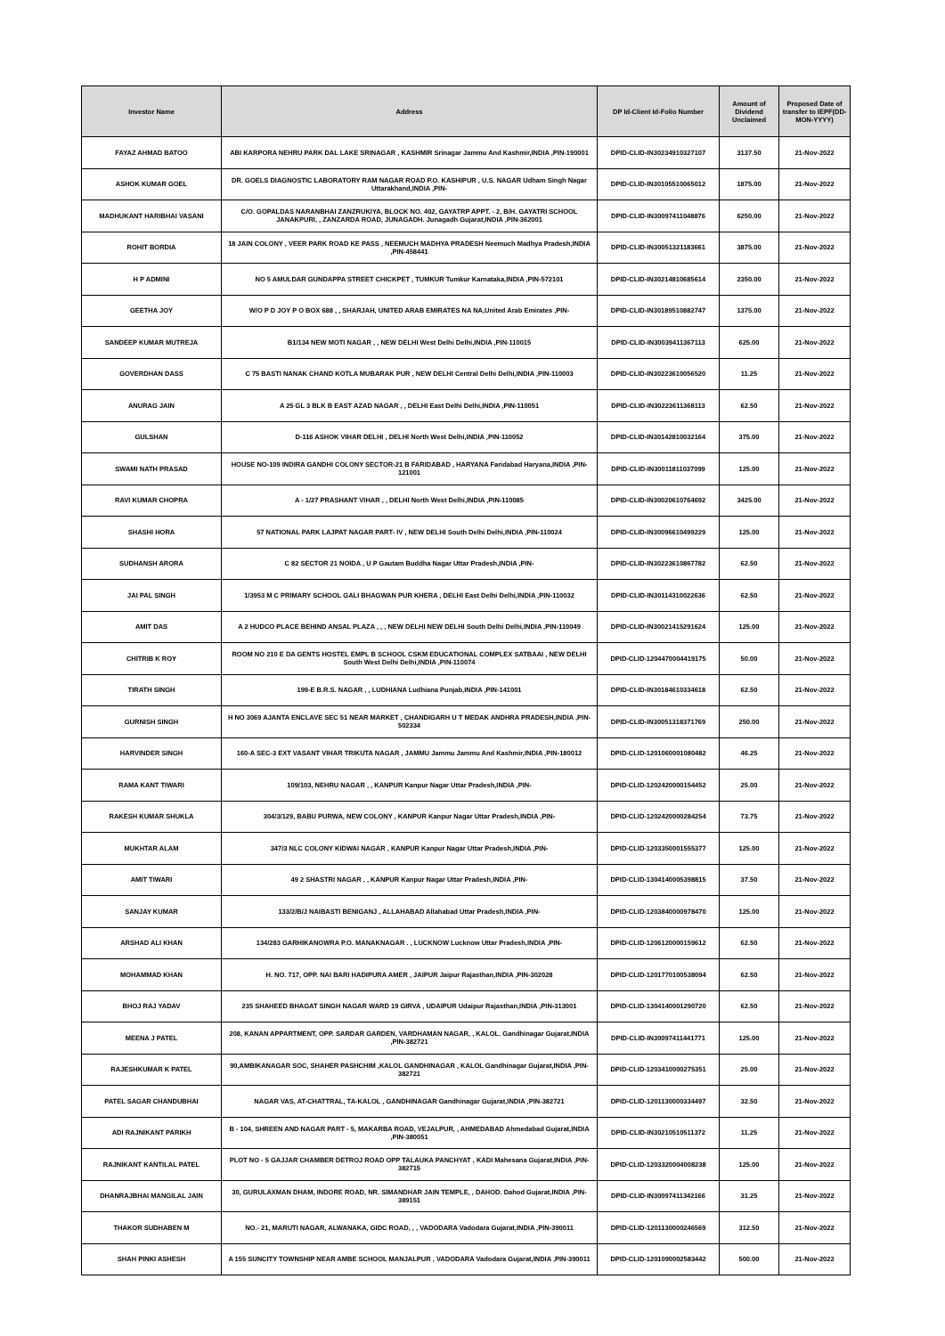| Investor Name | Address | DP Id-Client Id-Folio Number | Amount of Dividend Unclaimed | Proposed Date of transfer to IEPF(DD-MON-YYYY) |
| --- | --- | --- | --- | --- |
| FAYAZ AHMAD BATOO | ABI KARPORA NEHRU PARK DAL LAKE SRINAGAR , KASHMIR Srinagar Jammu And Kashmir,INDIA ,PIN-190001 | DPID-CLID-IN30234910327107 | 3137.50 | 21-Nov-2022 |
| ASHOK KUMAR GOEL | DR. GOELS DIAGNOSTIC LABORATORY RAM NAGAR ROAD P.O. KASHIPUR , U.S. NAGAR Udham Singh Nagar Uttarakhand,INDIA ,PIN- | DPID-CLID-IN30105510065012 | 1875.00 | 21-Nov-2022 |
| MADHUKANT HARIBHAI VASANI | C/O. GOPALDAS NARANBHAI ZANZRUKIYA, BLOCK NO. 402, GAYATRP APPT. - 2, B/H. GAYATRI SCHOOL JANAKPURI, , ZANZARDA ROAD, JUNAGADH. Junagadh Gujarat,INDIA ,PIN-362001 | DPID-CLID-IN30097411048876 | 6250.00 | 21-Nov-2022 |
| ROHIT BORDIA | 18 JAIN COLONY , VEER PARK ROAD KE PASS , NEEMUCH MADHYA PRADESH Neemuch Madhya Pradesh,INDIA ,PIN-458441 | DPID-CLID-IN30051321183661 | 3875.00 | 21-Nov-2022 |
| H P ADMINI | NO 5 AMULDAR GUNDAPPA STREET CHICKPET , TUMKUR Tumkur Karnataka,INDIA ,PIN-572101 | DPID-CLID-IN30214810685614 | 2350.00 | 21-Nov-2022 |
| GEETHA JOY | W/O P D JOY P O BOX 688 , , SHARJAH, UNITED ARAB EMIRATES NA NA,United Arab Emirates ,PIN- | DPID-CLID-IN30189510882747 | 1375.00 | 21-Nov-2022 |
| SANDEEP KUMAR MUTREJA | B1/134 NEW MOTI NAGAR , , NEW DELHI West Delhi Delhi,INDIA ,PIN-110015 | DPID-CLID-IN30039411367113 | 625.00 | 21-Nov-2022 |
| GOVERDHAN DASS | C 75 BASTI NANAK CHAND KOTLA MUBARAK PUR , NEW DELHI Central Delhi Delhi,INDIA ,PIN-110003 | DPID-CLID-IN30223610056520 | 11.25 | 21-Nov-2022 |
| ANURAG JAIN | A 25 GL 3 BLK B EAST AZAD NAGAR , , DELHI East Delhi Delhi,INDIA ,PIN-110051 | DPID-CLID-IN30223611368113 | 62.50 | 21-Nov-2022 |
| GULSHAN | D-116 ASHOK VIHAR DELHI , DELHI North West Delhi,INDIA ,PIN-110052 | DPID-CLID-IN30142810032164 | 375.00 | 21-Nov-2022 |
| SWAMI NATH PRASAD | HOUSE NO-109 INDIRA GANDHI COLONY SECTOR-21 B FARIDABAD , HARYANA Faridabad Haryana,INDIA ,PIN-121001 | DPID-CLID-IN30011811037099 | 125.00 | 21-Nov-2022 |
| RAVI KUMAR CHOPRA | A - 1/27 PRASHANT VIHAR , , DELHI North West Delhi,INDIA ,PIN-110085 | DPID-CLID-IN30020610764692 | 3425.00 | 21-Nov-2022 |
| SHASHI HORA | 57 NATIONAL PARK LAJPAT NAGAR PART- IV , NEW DELHI South Delhi Delhi,INDIA ,PIN-110024 | DPID-CLID-IN30096610499229 | 125.00 | 21-Nov-2022 |
| SUDHANSH ARORA | C 82 SECTOR 21 NOIDA , U P Gautam Buddha Nagar Uttar Pradesh,INDIA ,PIN- | DPID-CLID-IN30223610867782 | 62.50 | 21-Nov-2022 |
| JAI PAL SINGH | 1/3953 M C PRIMARY SCHOOL GALI BHAGWAN PUR KHERA , DELHI East Delhi Delhi,INDIA ,PIN-110032 | DPID-CLID-IN30114310022636 | 62.50 | 21-Nov-2022 |
| AMIT DAS | A 2 HUDCO PLACE BEHIND ANSAL PLAZA , , , NEW DELHI NEW DELHI South Delhi Delhi,INDIA ,PIN-110049 | DPID-CLID-IN30021415291624 | 125.00 | 21-Nov-2022 |
| CHITRIB K ROY | ROOM NO 210 E DA GENTS HOSTEL EMPL B SCHOOL CSKM EDUCATIONAL COMPLEX SATBAAI , NEW DELHI South West Delhi Delhi,INDIA ,PIN-110074 | DPID-CLID-1204470004419175 | 50.00 | 21-Nov-2022 |
| TIRATH SINGH | 199-E B.R.S. NAGAR , , LUDHIANA Ludhiana Punjab,INDIA ,PIN-141001 | DPID-CLID-IN30184610334618 | 62.50 | 21-Nov-2022 |
| GURNISH SINGH | H NO 3069 AJANTA ENCLAVE SEC 51 NEAR MARKET , CHANDIGARH U T MEDAK ANDHRA PRADESH,INDIA ,PIN-502334 | DPID-CLID-IN30051318371769 | 250.00 | 21-Nov-2022 |
| HARVINDER SINGH | 160-A SEC-3 EXT VASANT VIHAR TRIKUTA NAGAR , JAMMU Jammu Jammu And Kashmir,INDIA ,PIN-180012 | DPID-CLID-1201060001080482 | 46.25 | 21-Nov-2022 |
| RAMA KANT TIWARI | 109/103, NEHRU NAGAR , , KANPUR Kanpur Nagar Uttar Pradesh,INDIA ,PIN- | DPID-CLID-1202420000154452 | 25.00 | 21-Nov-2022 |
| RAKESH KUMAR SHUKLA | 304/3/129, BABU PURWA, NEW COLONY , KANPUR Kanpur Nagar Uttar Pradesh,INDIA ,PIN- | DPID-CLID-1202420000284254 | 73.75 | 21-Nov-2022 |
| MUKHTAR ALAM | 347/3 NLC COLONY KIDWAI NAGAR , KANPUR Kanpur Nagar Uttar Pradesh,INDIA ,PIN- | DPID-CLID-1203350001555377 | 125.00 | 21-Nov-2022 |
| AMIT TIWARI | 49 2 SHASTRI NAGAR , , KANPUR Kanpur Nagar Uttar Pradesh,INDIA ,PIN- | DPID-CLID-1304140005398815 | 37.50 | 21-Nov-2022 |
| SANJAY KUMAR | 133/2/B/J NAIBASTI BENIGANJ , ALLAHABAD Allahabad Uttar Pradesh,INDIA ,PIN- | DPID-CLID-1203840000978470 | 125.00 | 21-Nov-2022 |
| ARSHAD ALI KHAN | 134/283 GARHIKANOWRA P.O. MANAKNAGAR . , LUCKNOW Lucknow Uttar Pradesh,INDIA ,PIN- | DPID-CLID-1206120000159612 | 62.50 | 21-Nov-2022 |
| MOHAMMAD KHAN | H. NO. 717, OPP. NAI BARI HADIPURA AMER , JAIPUR Jaipur Rajasthan,INDIA ,PIN-302028 | DPID-CLID-1201770100538094 | 62.50 | 21-Nov-2022 |
| BHOJ RAJ YADAV | 235 SHAHEED BHAGAT SINGH NAGAR WARD 19 GIRVA , UDAIPUR Udaipur Rajasthan,INDIA ,PIN-313001 | DPID-CLID-1304140001290720 | 62.50 | 21-Nov-2022 |
| MEENA J PATEL | 208, KANAN APPARTMENT, OPP. SARDAR GARDEN, VARDHAMAN NAGAR, , KALOL. Gandhinagar Gujarat,INDIA ,PIN-382721 | DPID-CLID-IN30097411441771 | 125.00 | 21-Nov-2022 |
| RAJESHKUMAR K PATEL | 90,AMBIKANAGAR SOC, SHAHER PASHCHIM ,KALOL GANDHINAGAR , KALOL Gandhinagar Gujarat,INDIA ,PIN-382721 | DPID-CLID-1203410000275351 | 25.00 | 21-Nov-2022 |
| PATEL SAGAR CHANDUBHAI | NAGAR VAS, AT-CHATTRAL, TA-KALOL , GANDHINAGAR Gandhinagar Gujarat,INDIA ,PIN-382721 | DPID-CLID-1201130000334497 | 32.50 | 21-Nov-2022 |
| ADI RAJNIKANT PARIKH | B - 104, SHREEN AND NAGAR PART - 5, MAKARBA ROAD, VEJALPUR, , AHMEDABAD Ahmedabad Gujarat,INDIA ,PIN-380051 | DPID-CLID-IN30210510511372 | 11.25 | 21-Nov-2022 |
| RAJNIKANT KANTILAL PATEL | PLOT NO - 5 GAJJAR CHAMBER DETROJ ROAD OPP TALAUKA PANCHYAT , KADI Mahesana Gujarat,INDIA ,PIN-382715 | DPID-CLID-1203320004008238 | 125.00 | 21-Nov-2022 |
| DHANRAJBHAI MANGILAL JAIN | 30, GURULAXMAN DHAM, INDORE ROAD, NR. SIMANDHAR JAIN TEMPLE, , DAHOD. Dahod Gujarat,INDIA ,PIN-389151 | DPID-CLID-IN30097411342166 | 31.25 | 21-Nov-2022 |
| THAKOR SUDHABEN M | NO.- 21, MARUTI NAGAR, ALWANAKA, GIDC ROAD, , , VADODARA Vadodara Gujarat,INDIA ,PIN-390011 | DPID-CLID-1201130000246569 | 312.50 | 21-Nov-2022 |
| SHAH PINKI ASHESH | A 155 SUNCITY TOWNSHIP NEAR AMBE SCHOOL MANJALPUR , VADODARA Vadodara Gujarat,INDIA ,PIN-390011 | DPID-CLID-1201090002583442 | 500.00 | 21-Nov-2022 |